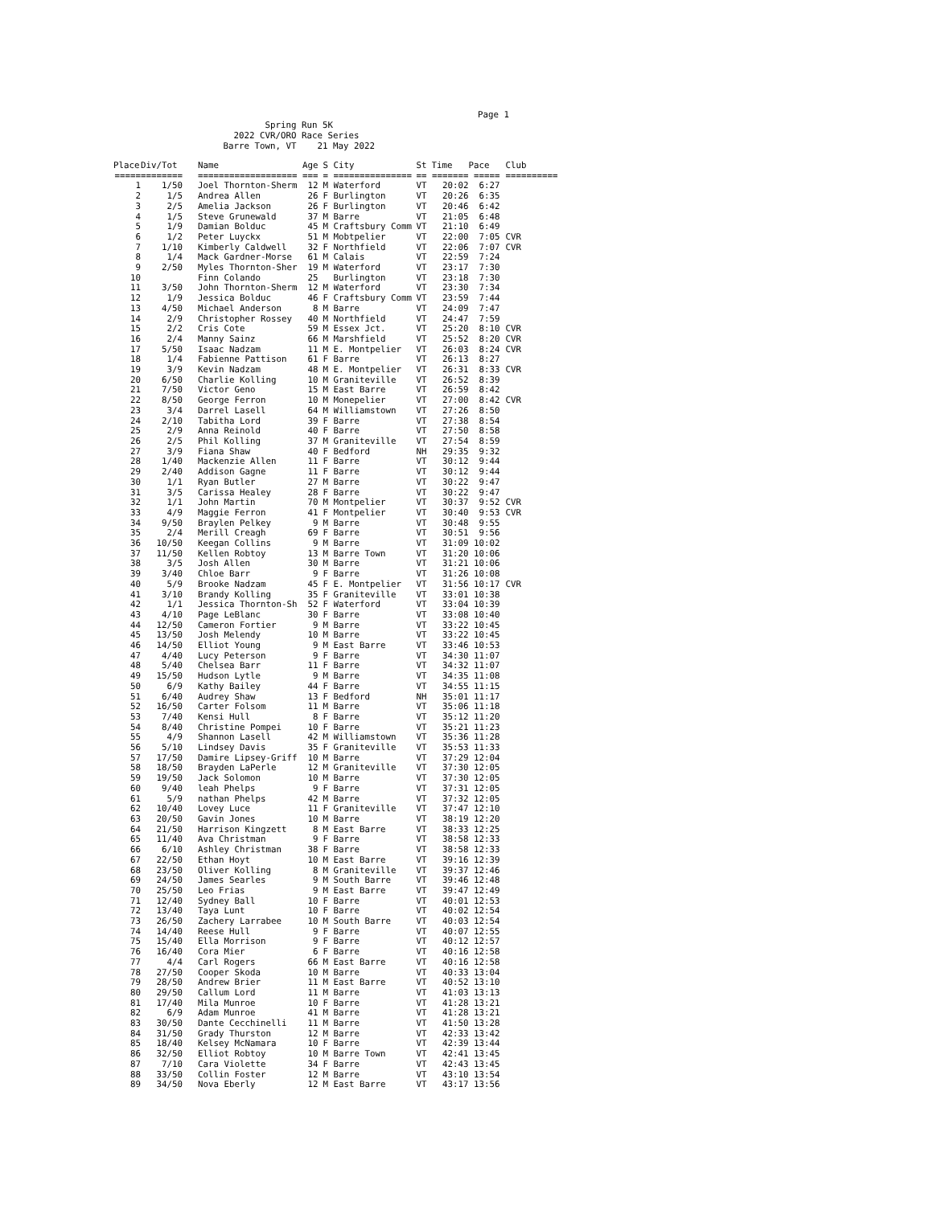Page 1
Spring Run 5K 2022 CVR/ORO Race Series Barre Town, VT 21 May 2022
| Place | Div/Tot | Name | Age | S | City | St | Time | Pace | Club |
| --- | --- | --- | --- | --- | --- | --- | --- | --- | --- |
| ===== | ======== | =================== | === | = | =============== | == | ======= | ===== | ========== |
| 1 | 1/50 | Joel Thornton-Sherm | 12 | M | Waterford | VT | 20:02 | 6:27 | |
| 2 | 1/5 | Andrea Allen | 26 | F | Burlington | VT | 20:26 | 6:35 | |
| 3 | 2/5 | Amelia Jackson | 26 | F | Burlington | VT | 20:46 | 6:42 | |
| 4 | 1/5 | Steve Grunewald | 37 | M | Barre | VT | 21:05 | 6:48 | |
| 5 | 1/9 | Damian Bolduc | 45 | M | Craftsbury Comm | VT | 21:10 | 6:49 | |
| 6 | 1/2 | Peter Luyckx | 51 | M | Mobtpelier | VT | 22:00 | 7:05 | CVR |
| 7 | 1/10 | Kimberly Caldwell | 32 | F | Northfield | VT | 22:06 | 7:07 | CVR |
| 8 | 1/4 | Mack Gardner-Morse | 61 | M | Calais | VT | 22:59 | 7:24 | |
| 9 | 2/50 | Myles Thornton-Sher | 19 | M | Waterford | VT | 23:17 | 7:30 | |
| 10 | | Finn Colando | 25 | | Burlington | VT | 23:18 | 7:30 | |
| 11 | 3/50 | John Thornton-Sherm | 12 | M | Waterford | VT | 23:30 | 7:34 | |
| 12 | 1/9 | Jessica Bolduc | 46 | F | Craftsbury Comm | VT | 23:59 | 7:44 | |
| 13 | 4/50 | Michael Anderson | 8 | M | Barre | VT | 24:09 | 7:47 | |
| 14 | 2/9 | Christopher Rossey | 40 | M | Northfield | VT | 24:47 | 7:59 | |
| 15 | 2/2 | Cris Cote | 59 | M | Essex Jct. | VT | 25:20 | 8:10 | CVR |
| 16 | 2/4 | Manny Sainz | 66 | M | Marshfield | VT | 25:52 | 8:20 | CVR |
| 17 | 5/50 | Isaac Nadzam | 11 | M | E. Montpelier | VT | 26:03 | 8:24 | CVR |
| 18 | 1/4 | Fabienne Pattison | 61 | F | Barre | VT | 26:13 | 8:27 | |
| 19 | 3/9 | Kevin Nadzam | 48 | M | E. Montpelier | VT | 26:31 | 8:33 | CVR |
| 20 | 6/50 | Charlie Kolling | 10 | M | Graniteville | VT | 26:52 | 8:39 | |
| 21 | 7/50 | Victor Geno | 15 | M | East Barre | VT | 26:59 | 8:42 | |
| 22 | 8/50 | George Ferron | 10 | M | Monepelier | VT | 27:00 | 8:42 | CVR |
| 23 | 3/4 | Darrel Lasell | 64 | M | Williamstown | VT | 27:26 | 8:50 | |
| 24 | 2/10 | Tabitha Lord | 39 | F | Barre | VT | 27:38 | 8:54 | |
| 25 | 2/9 | Anna Reinold | 40 | F | Barre | VT | 27:50 | 8:58 | |
| 26 | 2/5 | Phil Kolling | 37 | M | Graniteville | VT | 27:54 | 8:59 | |
| 27 | 3/9 | Fiana Shaw | 40 | F | Bedford | NH | 29:35 | 9:32 | |
| 28 | 1/40 | Mackenzie Allen | 11 | F | Barre | VT | 30:12 | 9:44 | |
| 29 | 2/40 | Addison Gagne | 11 | F | Barre | VT | 30:12 | 9:44 | |
| 30 | 1/1 | Ryan Butler | 27 | M | Barre | VT | 30:22 | 9:47 | |
| 31 | 3/5 | Carissa Healey | 28 | F | Barre | VT | 30:22 | 9:47 | |
| 32 | 1/1 | John Martin | 70 | M | Montpelier | VT | 30:37 | 9:52 | CVR |
| 33 | 4/9 | Maggie Ferron | 41 | F | Montpelier | VT | 30:40 | 9:53 | CVR |
| 34 | 9/50 | Braylen Pelkey | 9 | M | Barre | VT | 30:48 | 9:55 | |
| 35 | 2/4 | Merill Creagh | 69 | F | Barre | VT | 30:51 | 9:56 | |
| 36 | 10/50 | Keegan Collins | 9 | M | Barre | VT | 31:09 | 10:02 | |
| 37 | 11/50 | Kellen Robtoy | 13 | M | Barre Town | VT | 31:20 | 10:06 | |
| 38 | 3/5 | Josh Allen | 30 | M | Barre | VT | 31:21 | 10:06 | |
| 39 | 3/40 | Chloe Barr | 9 | F | Barre | VT | 31:26 | 10:08 | |
| 40 | 5/9 | Brooke Nadzam | 45 | F | E. Montpelier | VT | 31:56 | 10:17 | CVR |
| 41 | 3/10 | Brandy Kolling | 35 | F | Graniteville | VT | 33:01 | 10:38 | |
| 42 | 1/1 | Jessica Thornton-Sh | 52 | F | Waterford | VT | 33:04 | 10:39 | |
| 43 | 4/10 | Page LeBlanc | 30 | F | Barre | VT | 33:08 | 10:40 | |
| 44 | 12/50 | Cameron Fortier | 9 | M | Barre | VT | 33:22 | 10:45 | |
| 45 | 13/50 | Josh Melendy | 10 | M | Barre | VT | 33:22 | 10:45 | |
| 46 | 14/50 | Elliot Young | 9 | M | East Barre | VT | 33:46 | 10:53 | |
| 47 | 4/40 | Lucy Peterson | 9 | F | Barre | VT | 34:30 | 11:07 | |
| 48 | 5/40 | Chelsea Barr | 11 | F | Barre | VT | 34:32 | 11:07 | |
| 49 | 15/50 | Hudson Lytle | 9 | M | Barre | VT | 34:35 | 11:08 | |
| 50 | 6/9 | Kathy Bailey | 44 | F | Barre | VT | 34:55 | 11:15 | |
| 51 | 6/40 | Audrey Shaw | 13 | F | Bedford | NH | 35:01 | 11:17 | |
| 52 | 16/50 | Carter Folsom | 11 | M | Barre | VT | 35:06 | 11:18 | |
| 53 | 7/40 | Kensi Hull | 8 | F | Barre | VT | 35:12 | 11:20 | |
| 54 | 8/40 | Christine Pompei | 10 | F | Barre | VT | 35:21 | 11:23 | |
| 55 | 4/9 | Shannon Lasell | 42 | M | Williamstown | VT | 35:36 | 11:28 | |
| 56 | 5/10 | Lindsey Davis | 35 | F | Graniteville | VT | 35:53 | 11:33 | |
| 57 | 17/50 | Damire Lipsey-Griff | 10 | M | Barre | VT | 37:29 | 12:04 | |
| 58 | 18/50 | Brayden LaPerle | 12 | M | Graniteville | VT | 37:30 | 12:05 | |
| 59 | 19/50 | Jack Solomon | 10 | M | Barre | VT | 37:30 | 12:05 | |
| 60 | 9/40 | leah Phelps | 9 | F | Barre | VT | 37:31 | 12:05 | |
| 61 | 5/9 | nathan Phelps | 42 | M | Barre | VT | 37:32 | 12:05 | |
| 62 | 10/40 | Lovey Luce | 11 | F | Graniteville | VT | 37:47 | 12:10 | |
| 63 | 20/50 | Gavin Jones | 10 | M | Barre | VT | 38:19 | 12:20 | |
| 64 | 21/50 | Harrison Kingzett | 8 | M | East Barre | VT | 38:33 | 12:25 | |
| 65 | 11/40 | Ava Christman | 9 | F | Barre | VT | 38:58 | 12:33 | |
| 66 | 6/10 | Ashley Christman | 38 | F | Barre | VT | 38:58 | 12:33 | |
| 67 | 22/50 | Ethan Hoyt | 10 | M | East Barre | VT | 39:16 | 12:39 | |
| 68 | 23/50 | Oliver Kolling | 8 | M | Graniteville | VT | 39:37 | 12:46 | |
| 69 | 24/50 | James Searles | 9 | M | South Barre | VT | 39:46 | 12:48 | |
| 70 | 25/50 | Leo Frias | 9 | M | East Barre | VT | 39:47 | 12:49 | |
| 71 | 12/40 | Sydney Ball | 10 | F | Barre | VT | 40:01 | 12:53 | |
| 72 | 13/40 | Taya Lunt | 10 | F | Barre | VT | 40:02 | 12:54 | |
| 73 | 26/50 | Zachery Larrabee | 10 | M | South Barre | VT | 40:03 | 12:54 | |
| 74 | 14/40 | Reese Hull | 9 | F | Barre | VT | 40:07 | 12:55 | |
| 75 | 15/40 | Ella Morrison | 9 | F | Barre | VT | 40:12 | 12:57 | |
| 76 | 16/40 | Cora Mier | 6 | F | Barre | VT | 40:16 | 12:58 | |
| 77 | 4/4 | Carl Rogers | 66 | M | East Barre | VT | 40:16 | 12:58 | |
| 78 | 27/50 | Cooper Skoda | 10 | M | Barre | VT | 40:33 | 13:04 | |
| 79 | 28/50 | Andrew Brier | 11 | M | East Barre | VT | 40:52 | 13:10 | |
| 80 | 29/50 | Callum Lord | 11 | M | Barre | VT | 41:03 | 13:13 | |
| 81 | 17/40 | Mila Munroe | 10 | F | Barre | VT | 41:28 | 13:21 | |
| 82 | 6/9 | Adam Munroe | 41 | M | Barre | VT | 41:28 | 13:21 | |
| 83 | 30/50 | Dante Cecchinelli | 11 | M | Barre | VT | 41:50 | 13:28 | |
| 84 | 31/50 | Grady Thurston | 12 | M | Barre | VT | 42:33 | 13:42 | |
| 85 | 18/40 | Kelsey McNamara | 10 | F | Barre | VT | 42:39 | 13:44 | |
| 86 | 32/50 | Elliot Robtoy | 10 | M | Barre Town | VT | 42:41 | 13:45 | |
| 87 | 7/10 | Cara Violette | 34 | F | Barre | VT | 42:43 | 13:45 | |
| 88 | 33/50 | Collin Foster | 12 | M | Barre | VT | 43:10 | 13:54 | |
| 89 | 34/50 | Nova Eberly | 12 | M | East Barre | VT | 43:17 | 13:56 | |